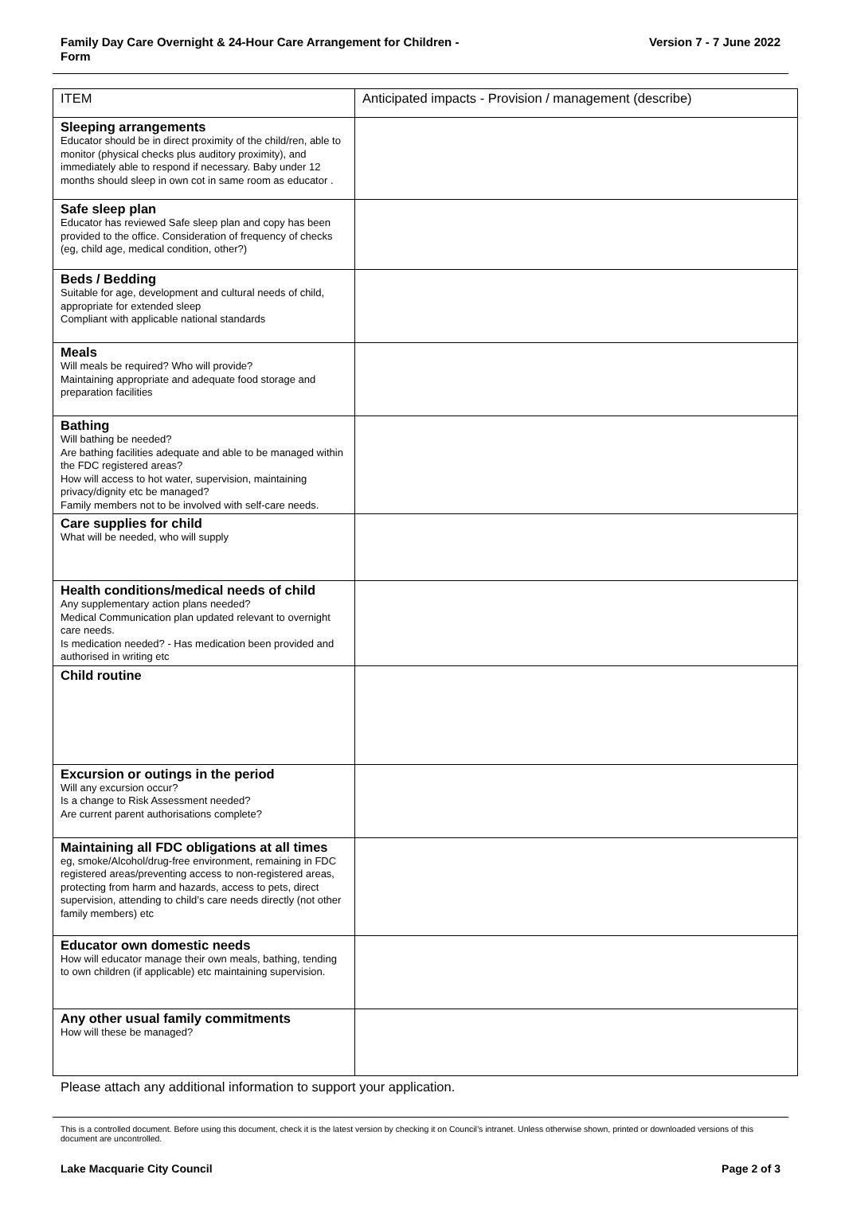Family Day Care Overnight & 24-Hour Care Arrangement for Children -
Form
Version 7 - 7 June 2022
| ITEM | Anticipated impacts - Provision / management (describe) |
| --- | --- |
| Sleeping arrangements Educator should be in direct proximity of the child/ren, able to monitor (physical checks plus auditory proximity), and immediately able to respond if necessary. Baby under 12 months should sleep in own cot in same room as educator . | |
| Safe sleep plan Educator has reviewed Safe sleep plan and copy has been provided to the office. Consideration of frequency of checks (eg, child age, medical condition, other?) | |
| Beds / Bedding Suitable for age, development and cultural needs of child, appropriate for extended sleep Compliant with applicable national standards | |
| Meals Will meals be required? Who will provide? Maintaining appropriate and adequate food storage and preparation facilities | |
| Bathing Will bathing be needed? Are bathing facilities adequate and able to be managed within the FDC registered areas? How will access to hot water, supervision, maintaining privacy/dignity etc be managed? Family members not to be involved with self-care needs. | |
| Care supplies for child What will be needed, who will supply | |
| Health conditions/medical needs of child Any supplementary action plans needed? Medical Communication plan updated relevant to overnight care needs. Is medication needed? - Has medication been provided and authorised in writing etc | |
| Child routine | |
| Excursion or outings in the period Will any excursion occur? Is a change to Risk Assessment needed? Are current parent authorisations complete? | |
| Maintaining all FDC obligations at all times eg, smoke/Alcohol/drug-free environment, remaining in FDC registered areas/preventing access to non-registered areas, protecting from harm and hazards, access to pets, direct supervision, attending to child’s care needs directly (not other family members) etc | |
| Educator own domestic needs How will educator manage their own meals, bathing, tending to own children (if applicable) etc maintaining supervision. | |
| Any other usual family commitments How will these be managed? | |
Please attach any additional information to support your application.
This is a controlled document. Before using this document, check it is the latest version by checking it on Council’s intranet. Unless otherwise shown, printed or downloaded versions of this document are uncontrolled.
Lake Macquarie City Council Page 2 of 3